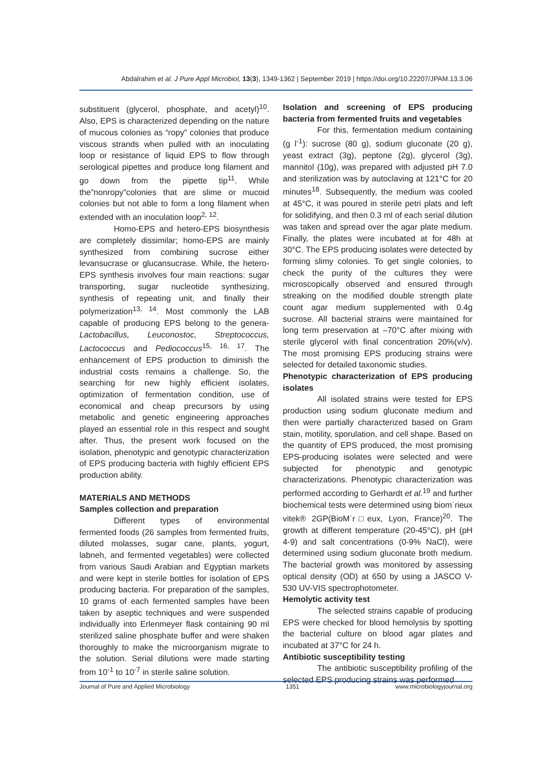Abdalrahim et al. J Pure Appl Microbiol, 13(3), 1349-1362 | September 2019 | https://doi.org/10.22207/JPAM.13.3.06
substituent (glycerol, phosphate, and acetyl)<sup>10</sup>. Also, EPS is characterized depending on the nature of mucous colonies as “ropy” colonies that produce viscous strands when pulled with an inoculating loop or resistance of liquid EPS to flow through serological pipettes and produce long filament and go down from the pipette tip<sup>11</sup>. While the”nonropy”colonies that are slime or mucoid colonies but not able to form a long filament when extended with an inoculation loop<sup>2, 12</sup>.
Homo-EPS and hetero-EPS biosynthesis are completely dissimilar; homo-EPS are mainly synthesized from combining sucrose either levansucrase or glucansucrase. While, the hetero-EPS synthesis involves four main reactions: sugar transporting, sugar nucleotide synthesizing, synthesis of repeating unit, and finally their polymerization<sup>13, 14</sup>. Most commonly the LAB capable of producing EPS belong to the genera- Lactobacillus, Leuconostoc, Streptococcus, Lactococcus and Pediococcus<sup>15, 16, 17</sup>. The enhancement of EPS production to diminish the industrial costs remains a challenge. So, the searching for new highly efficient isolates, optimization of fermentation condition, use of economical and cheap precursors by using metabolic and genetic engineering approaches played an essential role in this respect and sought after. Thus, the present work focused on the isolation, phenotypic and genotypic characterization of EPS producing bacteria with highly efficient EPS production ability.
MATERIALS AND METHODS
Samples collection and preparation
Different types of environmental fermented foods (26 samples from fermented fruits, diluted molasses, sugar cane, plants, yogurt, labneh, and fermented vegetables) were collected from various Saudi Arabian and Egyptian markets and were kept in sterile bottles for isolation of EPS producing bacteria. For preparation of the samples, 10 grams of each fermented samples have been taken by aseptic techniques and were suspended individually into Erlenmeyer flask containing 90 ml sterilized saline phosphate buffer and were shaken thoroughly to make the microorganism migrate to the solution. Serial dilutions were made starting from 10<sup>-1</sup> to 10<sup>-7</sup> in sterile saline solution.
Isolation and screening of EPS producing bacteria from fermented fruits and vegetables
For this, fermentation medium containing (g l<sup>-1</sup>): sucrose (80 g), sodium gluconate (20 g), yeast extract (3g), peptone (2g), glycerol (3g), mannitol (10g), was prepared with adjusted pH 7.0 and sterilization was by autoclaving at 121°C for 20 minutes<sup>18</sup>. Subsequently, the medium was cooled at 45°C, it was poured in sterile petri plats and left for solidifying, and then 0.3 ml of each serial dilution was taken and spread over the agar plate medium. Finally, the plates were incubated at for 48h at 30°C. The EPS producing isolates were detected by forming slimy colonies. To get single colonies, to check the purity of the cultures they were microscopically observed and ensured through streaking on the modified double strength plate count agar medium supplemented with 0.4g sucrose. All bacterial strains were maintained for long term preservation at –70°C after mixing with sterile glycerol with final concentration 20%(v/v). The most promising EPS producing strains were selected for detailed taxonomic studies.
Phenotypic characterization of EPS producing isolates
All isolated strains were tested for EPS production using sodium gluconate medium and then were partially characterized based on Gram stain, motility, sporulation, and cell shape. Based on the quantity of EPS produced, the most promising EPS-producing isolates were selected and were subjected for phenotypic and genotypic characterizations. Phenotypic characterization was performed according to Gerhardt et al.<sup>19</sup> and further biochemical tests were determined using biomˈrieux vitek® 2GP(BioMˈr□eux, Lyon, France)<sup>20</sup>. The growth at different temperature (20-45°C), pH (pH 4-9) and salt concentrations (0-9% NaCl), were determined using sodium gluconate broth medium. The bacterial growth was monitored by assessing optical density (OD) at 650 by using a JASCO V-530 UV-VIS spectrophotometer.
Hemolytic activity test
The selected strains capable of producing EPS were checked for blood hemolysis by spotting the bacterial culture on blood agar plates and incubated at 37°C for 24 h.
Antibiotic susceptibility testing
The antibiotic susceptibility profiling of the selected EPS producing strains was performed
Journal of Pure and Applied Microbiology 1351 www.microbiologyjournal.org